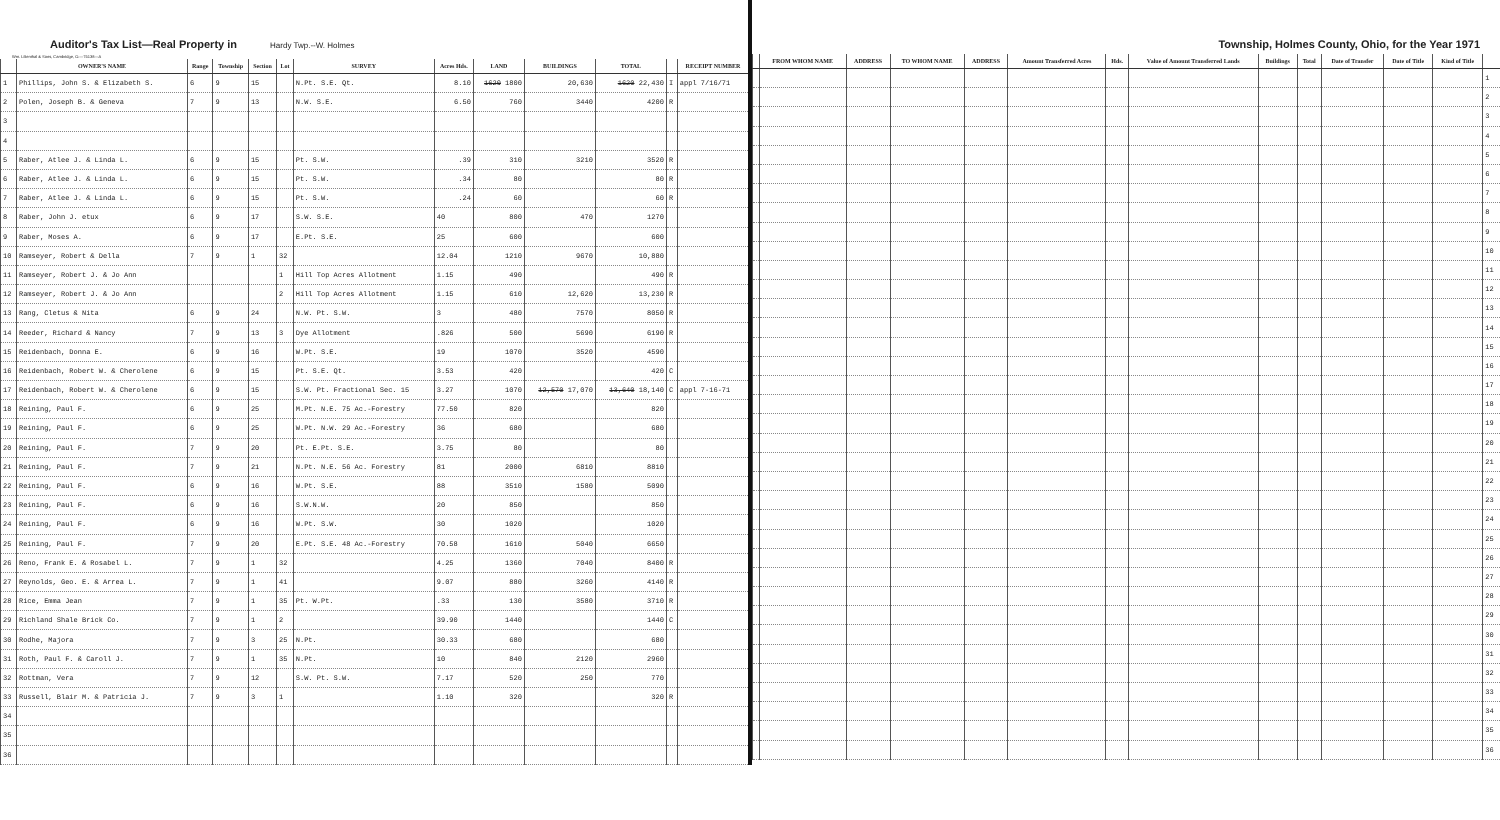Auditor's Tax List—Real Property in Hardy Twp.--W. Holmes
Wm. Lilienthal & Sons, Cambridge, O.—75138—A
| | OWNER'S NAME | Range | Township | Section | Lot | SURVEY | Acres Hds. | LAND | BUILDINGS | TOTAL | | RECEIPT NUMBER |
| --- | --- | --- | --- | --- | --- | --- | --- | --- | --- | --- | --- | --- |
| 1 | Phillips, John S. & Elizabeth S. | 6 | 9 | 15 | | N.Pt. S.E. Qt. | 8.10 | 1620 1800 | 20,630 | 1620 22,430 | I | appl 7/16/71 |
| 2 | Polen, Joseph B. & Geneva | 7 | 9 | 13 | | N.W. S.E. | 6.50 | 760 | 3440 | 4200 | R | |
| 3 | | | | | | | | | | | | |
| 4 | | | | | | | | | | | | |
| 5 | Raber, Atlee J. & Linda L. | 6 | 9 | 15 | | Pt. S.W. | .39 | 310 | 3210 | 3520 | R | |
| 6 | Raber, Atlee J. & Linda L. | 6 | 9 | 15 | | Pt. S.W. | .34 | 80 | | 80 | R | |
| 7 | Raber, Atlee J. & Linda L. | 6 | 9 | 15 | | Pt. S.W. | .24 | 60 | | 60 | R | |
| 8 | Raber, John J. etux | 6 | 9 | 17 | | S.W. S.E. | 40 | 800 | 470 | 1270 | | |
| 9 | Raber, Moses A. | 6 | 9 | 17 | | E.Pt. S.E. | 25 | 600 | | 600 | | |
| 10 | Ramseyer, Robert & Della | 7 | 9 | 1 | 32 | | 12.04 | 1210 | 9670 | 10,880 | | |
| 11 | Ramseyer, Robert J. & Jo Ann | | | | 1 | Hill Top Acres Allotment | 1.15 | 490 | | 490 | R | |
| 12 | Ramseyer, Robert J. & Jo Ann | | | | 2 | Hill Top Acres Allotment | 1.15 | 610 | 12,620 | 13,230 | R | |
| 13 | Rang, Cletus & Nita | 6 | 9 | 24 | | N.W. Pt. S.W. | 3 | 480 | 7570 | 8050 | R | |
| 14 | Reeder, Richard & Nancy | 7 | 9 | 13 | 3 | Dye Allotment | .826 | 500 | 5690 | 6190 | R | |
| 15 | Reidenbach, Donna E. | 6 | 9 | 16 | | W.Pt. S.E. | 19 | 1070 | 3520 | 4590 | | |
| 16 | Reidenbach, Robert W. & Cherolene | 6 | 9 | 15 | | Pt. S.E. Qt. | 3.53 | 420 | | 420 | C | |
| 17 | Reidenbach, Robert W. & Cherolene | 6 | 9 | 15 | | S.W. Pt. Fractional Sec. 15 | 3.27 | 1070 | 12,570 17,070 | 13,640 18,140 | C | appl 7-16-71 |
| 18 | Reining, Paul F. | 6 | 9 | 25 | | M.Pt. N.E. 75 Ac.-Forestry | 77.50 | 820 | | 820 | | |
| 19 | Reining, Paul F. | 6 | 9 | 25 | | W.Pt. N.W. 29 Ac.-Forestry | 36 | 680 | | 680 | | |
| 20 | Reining, Paul F. | 7 | 9 | 20 | | Pt. E.Pt. S.E. | 3.75 | 80 | | 80 | | |
| 21 | Reining, Paul F. | 7 | 9 | 21 | | N.Pt. N.E. 56 Ac. Forestry | 81 | 2000 | 6810 | 8810 | | |
| 22 | Reining, Paul F. | 6 | 9 | 16 | | W.Pt. S.E. | 88 | 3510 | 1580 | 5090 | | |
| 23 | Reining, Paul F. | 6 | 9 | 16 | | S.W.N.W. | 20 | 850 | | 850 | | |
| 24 | Reining, Paul F. | 6 | 9 | 16 | | W.Pt. S.W. | 30 | 1020 | | 1020 | | |
| 25 | Reining, Paul F. | 7 | 9 | 20 | | E.Pt. S.E. 48 Ac.-Forestry | 70.58 | 1610 | 5040 | 6650 | | |
| 26 | Reno, Frank E. & Rosabel L. | 7 | 9 | 1 | 32 | | 4.25 | 1360 | 7040 | 8400 | R | |
| 27 | Reynolds, Geo. E. & Arrea L. | 7 | 9 | 1 | 41 | | 9.07 | 880 | 3260 | 4140 | R | |
| 28 | Rice, Emma Jean | 7 | 9 | 1 | 35 | Pt. W.Pt. | .33 | 130 | 3580 | 3710 | R | |
| 29 | Richland Shale Brick Co. | 7 | 9 | 1 | 2 | | 39.90 | 1440 | | 1440 | C | |
| 30 | Rodhe, Majora | 7 | 9 | 3 | 25 | N.Pt. | 30.33 | 680 | | 680 | | |
| 31 | Roth, Paul F. & Caroll J. | 7 | 9 | 1 | 35 | N.Pt. | 10 | 840 | 2120 | 2960 | | |
| 32 | Rottman, Vera | 7 | 9 | 12 | | S.W. Pt. S.W. | 7.17 | 520 | 250 | 770 | | |
| 33 | Russell, Blair M. & Patricia J. | 7 | 9 | 3 | 1 | | 1.10 | 320 | | 320 | R | |
| 34 | | | | | | | | | | | | |
| 35 | | | | | | | | | | | | |
| 36 | | | | | | | | | | | | |
Township, Holmes County, Ohio, for the Year 1971
| | FROM WHOM NAME | ADDRESS | TO WHOM NAME | ADDRESS | Amount Transferred Acres | Hds. | Value of Amount Transferred Lands | Buildings | Total | Date of Transfer | Date of Title | Kind of Title | |
| --- | --- | --- | --- | --- | --- | --- | --- | --- | --- | --- | --- | --- | --- |
| | | | | | | | | | | | | | 1 |
| | | | | | | | | | | | | | 2 |
| | | | | | | | | | | | | | 3 |
| | | | | | | | | | | | | | 4 |
| | | | | | | | | | | | | | 5 |
| | | | | | | | | | | | | | 6 |
| | | | | | | | | | | | | | 7 |
| | | | | | | | | | | | | | 8 |
| | | | | | | | | | | | | | 9 |
| | | | | | | | | | | | | | 10 |
| | | | | | | | | | | | | | 11 |
| | | | | | | | | | | | | | 12 |
| | | | | | | | | | | | | | 13 |
| | | | | | | | | | | | | | 14 |
| | | | | | | | | | | | | | 15 |
| | | | | | | | | | | | | | 16 |
| | | | | | | | | | | | | | 17 |
| | | | | | | | | | | | | | 18 |
| | | | | | | | | | | | | | 19 |
| | | | | | | | | | | | | | 20 |
| | | | | | | | | | | | | | 21 |
| | | | | | | | | | | | | | 22 |
| | | | | | | | | | | | | | 23 |
| | | | | | | | | | | | | | 24 |
| | | | | | | | | | | | | | 25 |
| | | | | | | | | | | | | | 26 |
| | | | | | | | | | | | | | 27 |
| | | | | | | | | | | | | | 28 |
| | | | | | | | | | | | | | 29 |
| | | | | | | | | | | | | | 30 |
| | | | | | | | | | | | | | 31 |
| | | | | | | | | | | | | | 32 |
| | | | | | | | | | | | | | 33 |
| | | | | | | | | | | | | | 34 |
| | | | | | | | | | | | | | 35 |
| | | | | | | | | | | | | | 36 |